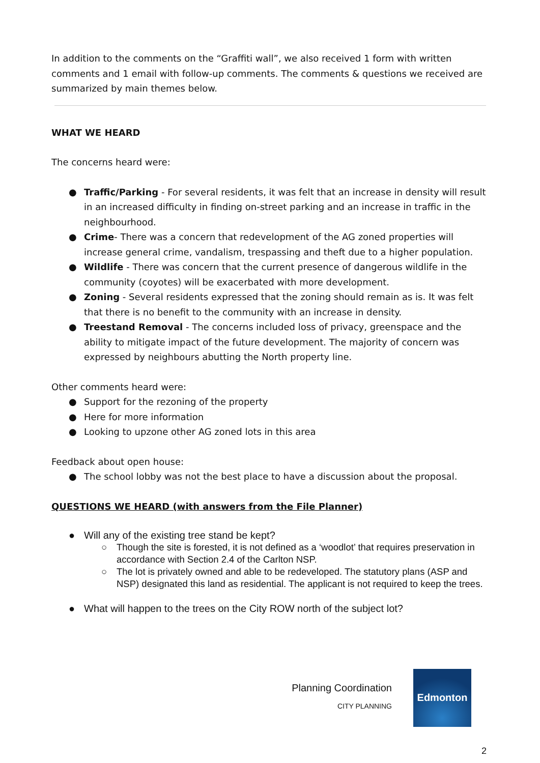In addition to the comments on the “Graffiti wall”, we also received 1 form with written comments and 1 email with follow-up comments. The comments & questions we received are summarized by main themes below.
WHAT WE HEARD
The concerns heard were:
● Traffic/Parking - For several residents, it was felt that an increase in density will result in an increased difficulty in finding on-street parking and an increase in traffic in the neighbourhood.
● Crime- There was a concern that redevelopment of the AG zoned properties will increase general crime, vandalism, trespassing and theft due to a higher population.
● Wildlife - There was concern that the current presence of dangerous wildlife in the community (coyotes) will be exacerbated with more development.
● Zoning - Several residents expressed that the zoning should remain as is. It was felt that there is no benefit to the community with an increase in density.
● Treestand Removal - The concerns included loss of privacy, greenspace and the ability to mitigate impact of the future development. The majority of concern was expressed by neighbours abutting the North property line.
Other comments heard were:
● Support for the rezoning of the property
● Here for more information
● Looking to upzone other AG zoned lots in this area
Feedback about open house:
● The school lobby was not the best place to have a discussion about the proposal.
QUESTIONS WE HEARD (with answers from the File Planner)
● Will any of the existing tree stand be kept?
○ Though the site is forested, it is not defined as a ‘woodlot’ that requires preservation in accordance with Section 2.4 of the Carlton NSP.
○ The lot is privately owned and able to be redeveloped. The statutory plans (ASP and NSP) designated this land as residential. The applicant is not required to keep the trees.
● What will happen to the trees on the City ROW north of the subject lot?
Planning Coordination
CITY PLANNING
Edmonton
2